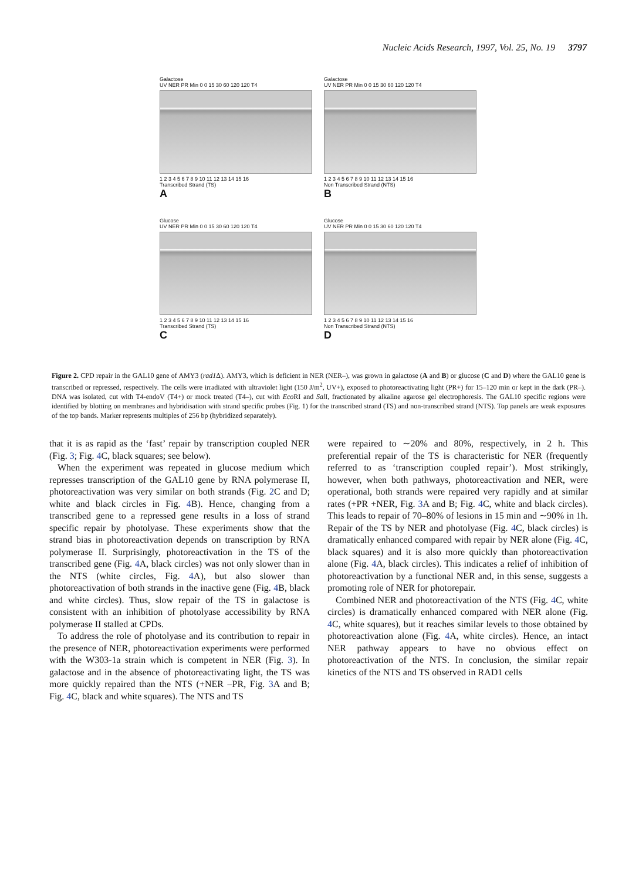Nucleic Acids Research, 1997, Vol. 25, No. 19 3797
Galactose
UV NER PR Min 0 0 15 30 60 120 120 T4
1 2 3 4 5 6 7 8 9 10 11 12 13 14 15 16
Transcribed Strand (TS)
A
Galactose
UV NER PR Min 0 0 15 30 60 120 120 T4
1 2 3 4 5 6 7 8 9 10 11 12 13 14 15 16
Non Transcribed Strand (NTS)
B
Glucose
UV NER PR Min 0 0 15 30 60 120 120 T4
1 2 3 4 5 6 7 8 9 10 11 12 13 14 15 16
Transcribed Strand (TS)
C
Glucose
UV NER PR Min 0 0 15 30 60 120 120 T4
1 2 3 4 5 6 7 8 9 10 11 12 13 14 15 16
Non Transcribed Strand (NTS)
D
Figure 2. CPD repair in the GAL10 gene of AMY3 (rad1 Δ). AMY3, which is deficient in NER (NER–), was grown in galactose (A and B) or glucose (C and D) where the GAL10 gene is transcribed or repressed, respectively. The cells were irradiated with ultraviolet light (150 J/m<sup>2</sup>, UV+), exposed to photoreactivating light (PR+) for 15–120 min or kept in the dark (PR–). DNA was isolated, cut with T4-endoV (T4+) or mock treated (T4–), cut with Eco RI and Sal I, fractionated by alkaline agarose gel electrophoresis. The GAL10 specific regions were identified by blotting on membranes and hybridisation with strand specific probes (Fig. 1) for the transcribed strand (TS) and non-transcribed strand (NTS). Top panels are weak exposures of the top bands. Marker represents multiples of 256 bp (hybridized separately).
that it is as rapid as the ‘fast’ repair by transcription coupled NER (Fig. 3; Fig. 4 C, black squares; see below).
When the experiment was repeated in glucose medium which represses transcription of the GAL10 gene by RNA polymerase II, photoreactivation was very similar on both strands (Fig. 2 C and D; white and black circles in Fig. 4 B). Hence, changing from a transcribed gene to a repressed gene results in a loss of strand specific repair by photolyase. These experiments show that the strand bias in photoreactivation depends on transcription by RNA polymerase II. Surprisingly, photoreactivation in the TS of the transcribed gene (Fig. 4 A, black circles) was not only slower than in the NTS (white circles, Fig. 4 A), but also slower than photoreactivation of both strands in the inactive gene (Fig. 4 B, black and white circles). Thus, slow repair of the TS in galactose is consistent with an inhibition of photolyase accessibility by RNA polymerase II stalled at CPDs.
To address the role of photolyase and its contribution to repair in the presence of NER, photoreactivation experiments were performed with the W303-1a strain which is competent in NER (Fig. 3). In galactose and in the absence of photoreactivating light, the TS was more quickly repaired than the NTS (+NER –PR, Fig. 3 A and B; Fig. 4 C, black and white squares). The NTS and TS
were repaired to ∼20% and 80%, respectively, in 2 h. This preferential repair of the TS is characteristic for NER (frequently referred to as ‘transcription coupled repair’). Most strikingly, however, when both pathways, photoreactivation and NER, were operational, both strands were repaired very rapidly and at similar rates (+PR +NER, Fig. 3 A and B; Fig. 4 C, white and black circles). This leads to repair of 70–80% of lesions in 15 min and ∼90% in 1h. Repair of the TS by NER and photolyase (Fig. 4 C, black circles) is dramatically enhanced compared with repair by NER alone (Fig. 4 C, black squares) and it is also more quickly than photoreactivation alone (Fig. 4 A, black circles). This indicates a relief of inhibition of photoreactivation by a functional NER and, in this sense, suggests a promoting role of NER for photorepair.
Combined NER and photoreactivation of the NTS (Fig. 4 C, white circles) is dramatically enhanced compared with NER alone (Fig. 4 C, white squares), but it reaches similar levels to those obtained by photoreactivation alone (Fig. 4 A, white circles). Hence, an intact NER pathway appears to have no obvious effect on photoreactivation of the NTS. In conclusion, the similar repair kinetics of the NTS and TS observed in RAD1 cells